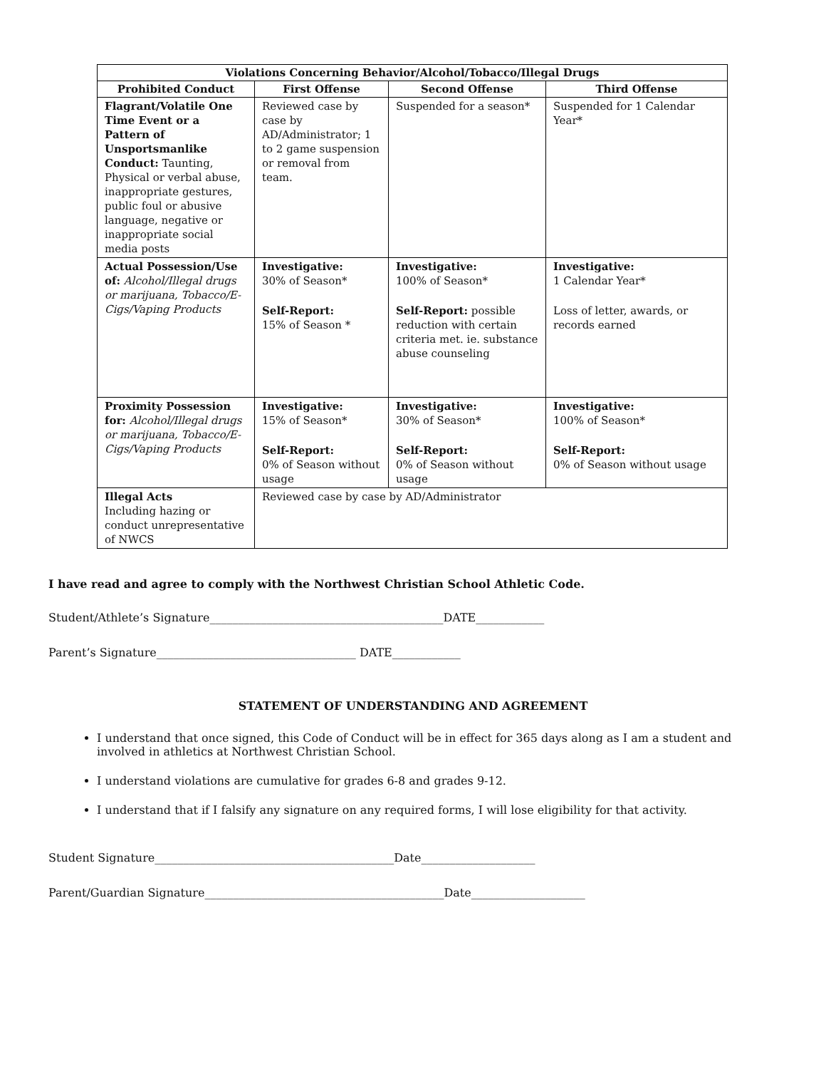| Violations Concerning Behavior/Alcohol/Tobacco/Illegal Drugs | | | |
| --- | --- | --- | --- |
| Prohibited Conduct | First Offense | Second Offense | Third Offense |
| Flagrant/Volatile One Time Event or a Pattern of Unsportsmanlike Conduct: Taunting, Physical or verbal abuse, inappropriate gestures, public foul or abusive language, negative or inappropriate social media posts | Reviewed case by case by AD/Administrator; 1 to 2 game suspension or removal from team. | Suspended for a season* | Suspended for 1 Calendar Year* |
| Actual Possession/Use of: Alcohol/Illegal drugs or marijuana, Tobacco/E-Cigs/Vaping Products | Investigative: 30% of Season* Self-Report: 15% of Season * | Investigative: 100% of Season* Self-Report: possible reduction with certain criteria met. ie. substance abuse counseling | Investigative: 1 Calendar Year* Loss of letter, awards, or records earned |
| Proximity Possession for: Alcohol/Illegal drugs or marijuana, Tobacco/E-Cigs/Vaping Products | Investigative: 15% of Season* Self-Report: 0% of Season without usage | Investigative: 30% of Season* Self-Report: 0% of Season without usage | Investigative: 100% of Season* Self-Report: 0% of Season without usage |
| Illegal Acts Including hazing or conduct unrepresentative of NWCS | Reviewed case by case by AD/Administrator | | |
I have read and agree to comply with the Northwest Christian School Athletic Code.
Student/Athlete’s Signature_________________________________________DATE____________
Parent’s Signature___________________________________ DATE____________
STATEMENT OF UNDERSTANDING AND AGREEMENT
I understand that once signed, this Code of Conduct will be in effect for 365 days along as I am a student and involved in athletics at Northwest Christian School.
I understand violations are cumulative for grades 6-8 and grades 9-12.
I understand that if I falsify any signature on any required forms, I will lose eligibility for that activity.
Student Signature__________________________________________Date____________________
Parent/Guardian Signature__________________________________________Date____________________